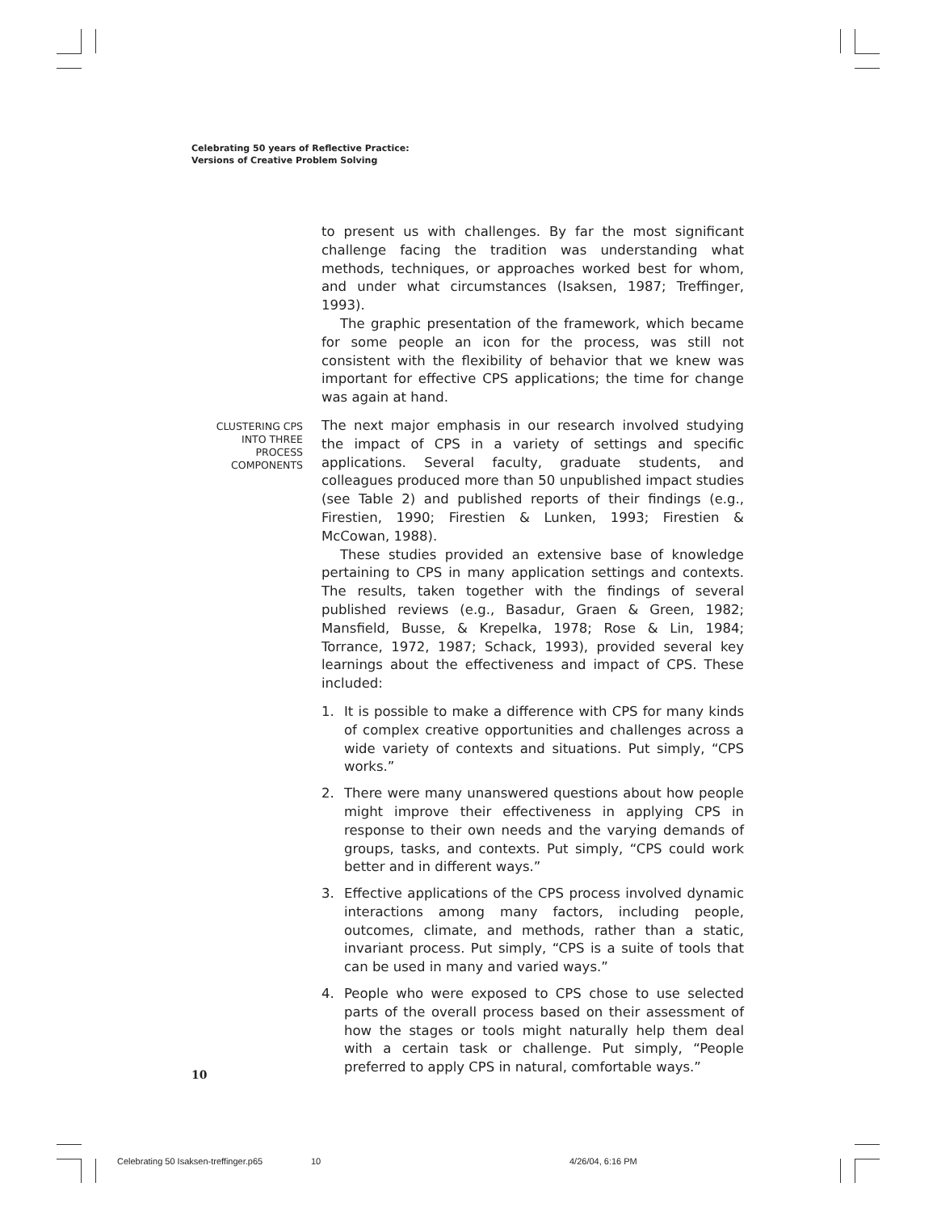Celebrating 50 years of Reflective Practice:
Versions of Creative Problem Solving
to present us with challenges. By far the most significant challenge facing the tradition was understanding what methods, techniques, or approaches worked best for whom, and under what circumstances (Isaksen, 1987; Treffinger, 1993).
The graphic presentation of the framework, which became for some people an icon for the process, was still not consistent with the flexibility of behavior that we knew was important for effective CPS applications; the time for change was again at hand.
CLUSTERING CPS INTO THREE PROCESS COMPONENTS
The next major emphasis in our research involved studying the impact of CPS in a variety of settings and specific applications. Several faculty, graduate students, and colleagues produced more than 50 unpublished impact studies (see Table 2) and published reports of their findings (e.g., Firestien, 1990; Firestien & Lunken, 1993; Firestien & McCowan, 1988).
These studies provided an extensive base of knowledge pertaining to CPS in many application settings and contexts. The results, taken together with the findings of several published reviews (e.g., Basadur, Graen & Green, 1982; Mansfield, Busse, & Krepelka, 1978; Rose & Lin, 1984; Torrance, 1972, 1987; Schack, 1993), provided several key learnings about the effectiveness and impact of CPS. These included:
1. It is possible to make a difference with CPS for many kinds of complex creative opportunities and challenges across a wide variety of contexts and situations. Put simply, “CPS works.”
2. There were many unanswered questions about how people might improve their effectiveness in applying CPS in response to their own needs and the varying demands of groups, tasks, and contexts. Put simply, “CPS could work better and in different ways.”
3. Effective applications of the CPS process involved dynamic interactions among many factors, including people, outcomes, climate, and methods, rather than a static, invariant process. Put simply, “CPS is a suite of tools that can be used in many and varied ways.”
4. People who were exposed to CPS chose to use selected parts of the overall process based on their assessment of how the stages or tools might naturally help them deal with a certain task or challenge. Put simply, “People preferred to apply CPS in natural, comfortable ways.”
10
Celebrating 50 Isaksen-treffinger.p65
10 4/26/04, 6:16 PM